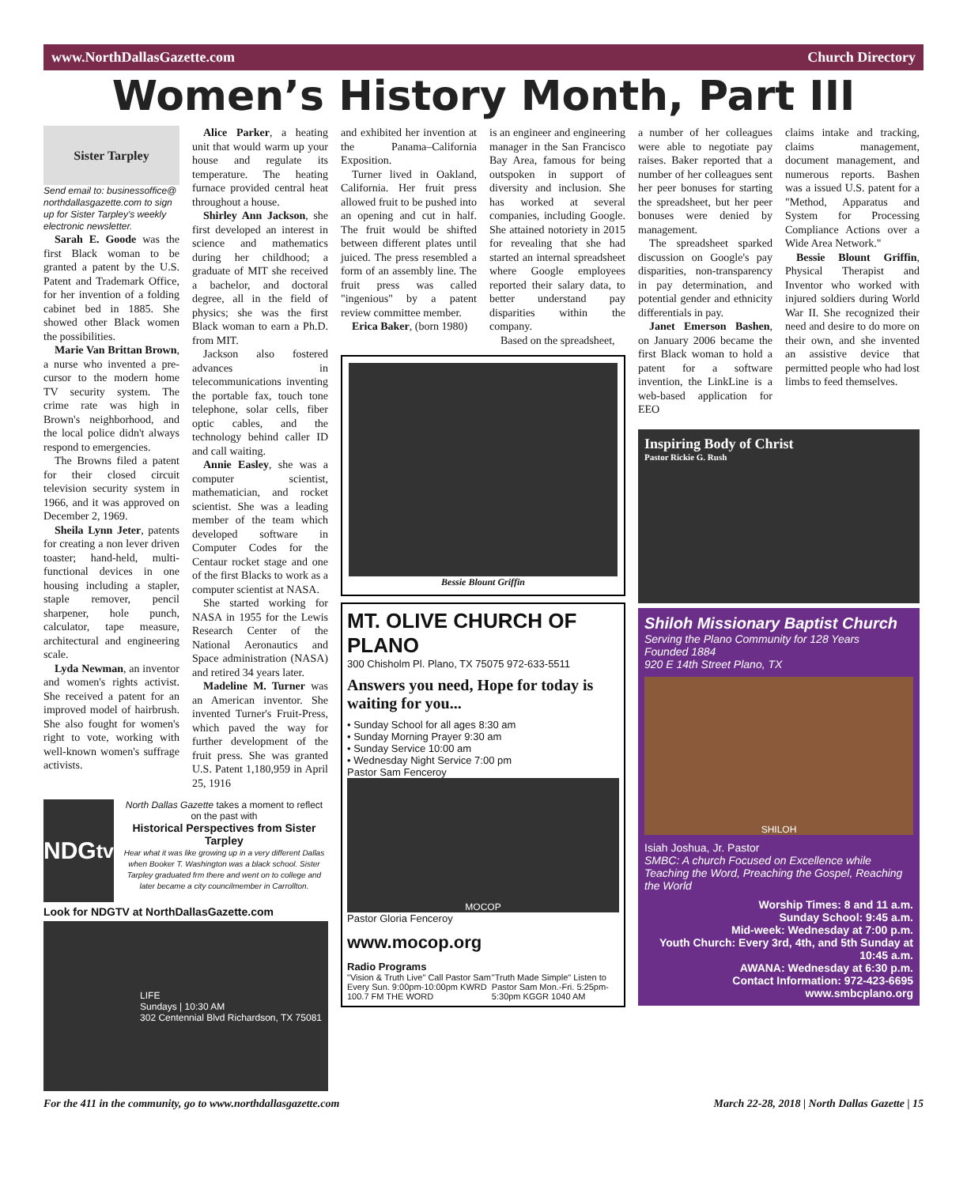www.NorthDallasGazette.com Church Directory
Women’s History Month, Part III
Sister Tarpley
Send email to: businessoffice@ northdallasgazette.com to sign up for Sister Tarpley's weekly electronic newsletter.
Sarah E. Goode was the first Black woman to be granted a patent by the U.S. Patent and Trademark Office, for her invention of a folding cabinet bed in 1885. She showed other Black women the possibilities.
Marie Van Brittan Brown, a nurse who invented a pre-cursor to the modern home TV security system. The crime rate was high in Brown's neighborhood, and the local police didn't always respond to emergencies.
The Browns filed a patent for their closed circuit television security system in 1966, and it was approved on December 2, 1969.
Sheila Lynn Jeter, patents for creating a non lever driven toaster; hand-held, multi-functional devices in one housing including a stapler, staple remover, pencil sharpener, hole punch, calculator, tape measure, architectural and engineering scale.
Lyda Newman, an inventor and women's rights activist. She received a patent for an improved model of hairbrush. She also fought for women's right to vote, working with well-known women's suffrage activists.
Alice Parker, a heating unit that would warm up your house and regulate its temperature. The heating furnace provided central heat throughout a house.
Shirley Ann Jackson, she first developed an interest in science and mathematics during her childhood; a graduate of MIT she received a bachelor, and doctoral degree, all in the field of physics; she was the first Black woman to earn a Ph.D. from MIT.
Jackson also fostered advances in telecommunications inventing the portable fax, touch tone telephone, solar cells, fiber optic cables, and the technology behind caller ID and call waiting.
Annie Easley, she was a computer scientist, mathematician, and rocket scientist. She was a leading member of the team which developed software in Computer Codes for the Centaur rocket stage and one of the first Blacks to work as a computer scientist at NASA.
She started working for NASA in 1955 for the Lewis Research Center of the National Aeronautics and Space administration (NASA) and retired 34 years later.
Madeline M. Turner was an American inventor. She invented Turner's Fruit-Press, which paved the way for further development of the fruit press. She was granted U.S. Patent 1,180,959 in April 25, 1916
NDG<sup>tv</sup>
North Dallas Gazette takes a moment to reflect on the past with
Historical Perspectives from Sister Tarpley
Hear what it was like growing up in a very different Dallas when Booker T. Washington was a black school. Sister Tarpley graduated frm there and went on to college and later became a city councilmember in Carrollton.
Look for NDGTV at NorthDallasGazette.com
LIFE
Sundays | 10:30 AM
302 Centennial Blvd Richardson, TX 75081
and exhibited her invention at the Panama–California Exposition.
Turner lived in Oakland, California. Her fruit press allowed fruit to be pushed into an opening and cut in half. The fruit would be shifted between different plates until juiced. The press resembled a form of an assembly line. The fruit press was called "ingenious" by a patent review committee member.
Erica Baker, (born 1980)
is an engineer and engineering manager in the San Francisco Bay Area, famous for being outspoken in support of diversity and inclusion. She has worked at several companies, including Google. She attained notoriety in 2015 for revealing that she had started an internal spreadsheet where Google employees reported their salary data, to better understand pay disparities within the company.
Based on the spreadsheet,
Bessie Blount Griffin
MT. OLIVE CHURCH OF PLANO
300 Chisholm Pl. Plano, TX 75075 972-633-5511
Answers you need, Hope for today is waiting for you...
• Sunday School for all ages 8:30 am
• Sunday Morning Prayer 9:30 am
• Sunday Service 10:00 am
• Wednesday Night Service 7:00 pm
Pastor Sam Fenceroy
MOCOP
Pastor Gloria Fenceroy
www.mocop.org
Radio Programs
"Vision & Truth Live" Call Pastor Sam Every Sun. 9:00pm-10:00pm KWRD 100.7 FM THE WORD "Truth Made Simple" Listen to Pastor Sam Mon.-Fri. 5:25pm- 5:30pm KGGR 1040 AM
a number of her colleagues were able to negotiate pay raises. Baker reported that a number of her colleagues sent her peer bonuses for starting the spreadsheet, but her peer bonuses were denied by management.
The spreadsheet sparked discussion on Google's pay disparities, non-transparency in pay determination, and potential gender and ethnicity differentials in pay.
Janet Emerson Bashen, on January 2006 became the first Black woman to hold a patent for a software invention, the LinkLine is a web-based application for EEO
claims intake and tracking, claims management, document management, and numerous reports. Bashen was a issued U.S. patent for a "Method, Apparatus and System for Processing Compliance Actions over a Wide Area Network."
Bessie Blount Griffin, Physical Therapist and Inventor who worked with injured soldiers during World War II. She recognized their need and desire to do more on their own, and she invented an assistive device that permitted people who had lost limbs to feed themselves.
Inspiring Body of Christ
Pastor Rickie G. Rush
Shiloh Missionary Baptist Church
Serving the Plano Community for 128 Years
Founded 1884
920 E 14th Street Plano, TX
SHILOH
Isiah Joshua, Jr. Pastor
SMBC: A church Focused on Excellence while Teaching the Word, Preaching the Gospel, Reaching the World
Worship Times: 8 and 11 a.m.
Sunday School: 9:45 a.m.
Mid-week: Wednesday at 7:00 p.m.
Youth Church: Every 3rd, 4th, and 5th Sunday at 10:45 a.m.
AWANA: Wednesday at 6:30 p.m.
Contact Information: 972-423-6695
www.smbcplano.org
For the 411 in the community, go to www.northdallasgazette.com March 22-28, 2018 | North Dallas Gazette | 15